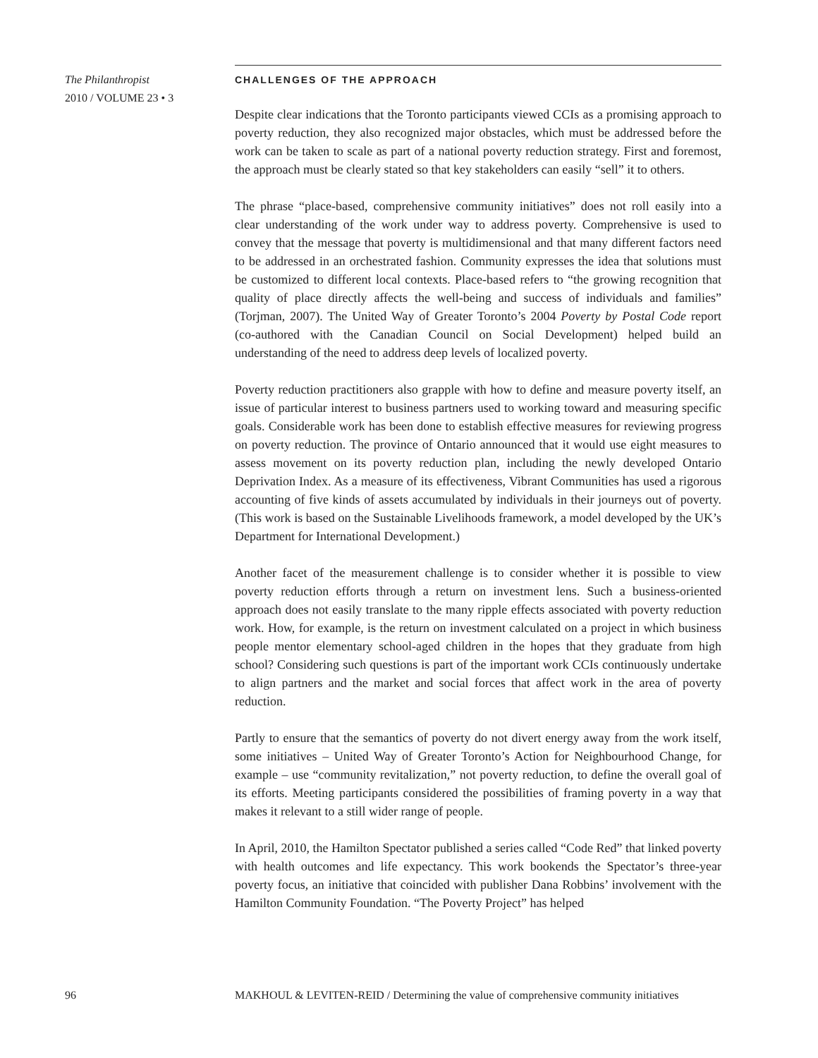The Philanthropist
2010 / VOLUME 23 • 3
CHALLENGES OF THE APPROACH
Despite clear indications that the Toronto participants viewed CCIs as a promising approach to poverty reduction, they also recognized major obstacles, which must be addressed before the work can be taken to scale as part of a national poverty reduction strategy. First and foremost, the approach must be clearly stated so that key stakeholders can easily “sell” it to others.
The phrase “place-based, comprehensive community initiatives” does not roll easily into a clear understanding of the work under way to address poverty. Comprehensive is used to convey that the message that poverty is multidimensional and that many different factors need to be addressed in an orchestrated fashion. Community expresses the idea that solutions must be customized to different local contexts. Place-based refers to “the growing recognition that quality of place directly affects the well-being and success of individuals and families” (Torjman, 2007). The United Way of Greater Toronto’s 2004 Poverty by Postal Code report (co-authored with the Canadian Council on Social Development) helped build an understanding of the need to address deep levels of localized poverty.
Poverty reduction practitioners also grapple with how to define and measure poverty itself, an issue of particular interest to business partners used to working toward and measuring specific goals. Considerable work has been done to establish effective measures for reviewing progress on poverty reduction. The province of Ontario announced that it would use eight measures to assess movement on its poverty reduction plan, including the newly developed Ontario Deprivation Index. As a measure of its effectiveness, Vibrant Communities has used a rigorous accounting of five kinds of assets accumulated by individuals in their journeys out of poverty. (This work is based on the Sustainable Livelihoods framework, a model developed by the UK’s Department for International Development.)
Another facet of the measurement challenge is to consider whether it is possible to view poverty reduction efforts through a return on investment lens. Such a business-oriented approach does not easily translate to the many ripple effects associated with poverty reduction work. How, for example, is the return on investment calculated on a project in which business people mentor elementary school-aged children in the hopes that they graduate from high school? Considering such questions is part of the important work CCIs continuously undertake to align partners and the market and social forces that affect work in the area of poverty reduction.
Partly to ensure that the semantics of poverty do not divert energy away from the work itself, some initiatives – United Way of Greater Toronto’s Action for Neighbourhood Change, for example – use “community revitalization,” not poverty reduction, to define the overall goal of its efforts. Meeting participants considered the possibilities of framing poverty in a way that makes it relevant to a still wider range of people.
In April, 2010, the Hamilton Spectator published a series called “Code Red” that linked poverty with health outcomes and life expectancy. This work bookends the Spectator’s three-year poverty focus, an initiative that coincided with publisher Dana Robbins’ involvement with the Hamilton Community Foundation. “The Poverty Project” has helped
96 MAKHOUL & LEVITEN-REID / Determining the value of comprehensive community initiatives